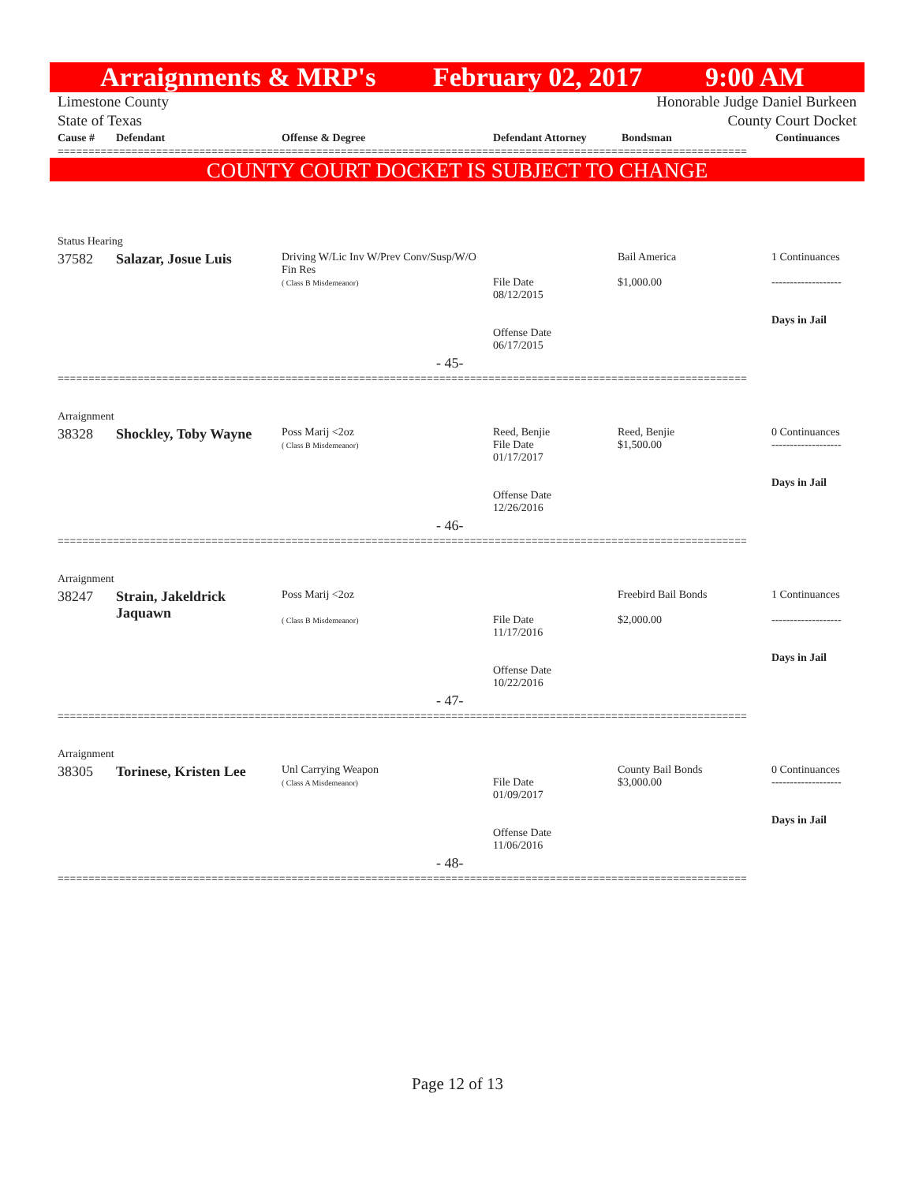Arraignments & MRP's February 02, 2017 9:00 AM
Limestone County
State of Texas Honorable Judge Daniel Burkeen
County Court Docket
| Cause # | Defendant | Offense & Degree | Defendant Attorney | Bondsman | Continuances |
| --- | --- | --- | --- | --- | --- |
================================================================================================================
COUNTY COURT DOCKET IS SUBJECT TO CHANGE
| Status Hearing | | | | | |
| 37582 | Salazar, Josue Luis | Driving W/Lic Inv W/Prev Conv/Susp/W/O Fin Res ( Class B Misdemeanor) | File Date 08/12/2015 Offense Date 06/17/2015 | Bail America $1,000.00 | 1 Continuances ------------------- Days in Jail |
| - 45- | | | | | |
================================================================================================================
| Arraignment | | | | | |
| 38328 | Shockley, Toby Wayne | Poss Marij <2oz ( Class B Misdemeanor) | Reed, Benjie File Date 01/17/2017 Offense Date 12/26/2016 | Reed, Benjie $1,500.00 | 0 Continuances ------------------- Days in Jail |
| - 46- | | | | | |
================================================================================================================
| Arraignment | | | | | |
| 38247 | Strain, Jakeldrick Jaquawn | Poss Marij <2oz ( Class B Misdemeanor) | File Date 11/17/2016 Offense Date 10/22/2016 | Freebird Bail Bonds $2,000.00 | 1 Continuances ------------------- Days in Jail |
| - 47- | | | | | |
================================================================================================================
| Arraignment | | | | | |
| 38305 | Torinese, Kristen Lee | Unl Carrying Weapon ( Class A Misdemeanor) | File Date 01/09/2017 Offense Date 11/06/2016 | County Bail Bonds $3,000.00 | 0 Continuances ------------------- Days in Jail |
| - 48- | | | | | |
================================================================================================================
Page 12 of 13